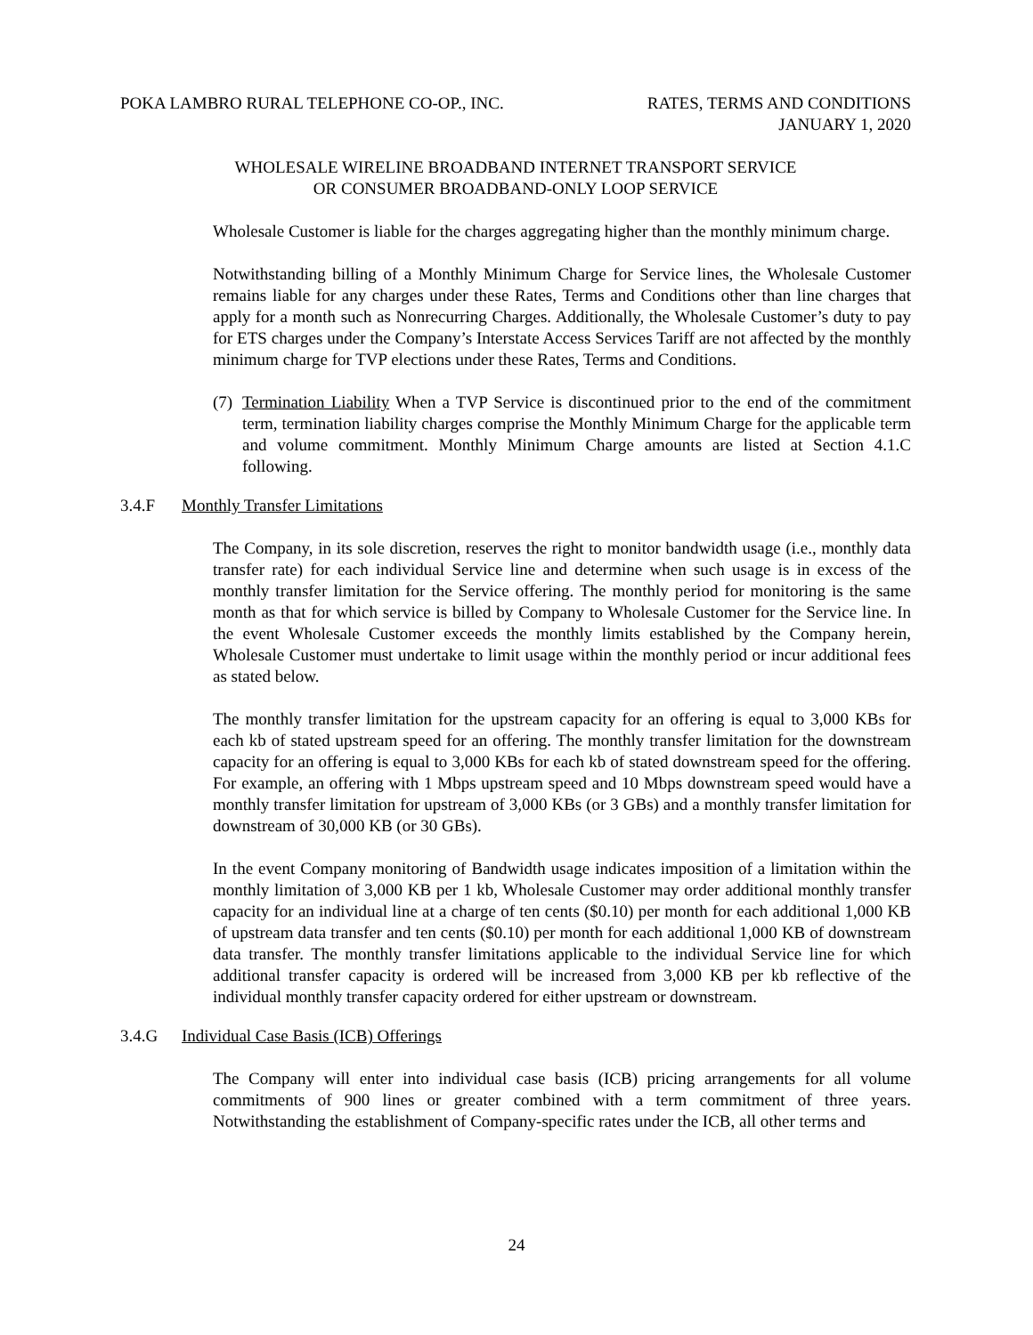POKA LAMBRO RURAL TELEPHONE CO-OP., INC. RATES, TERMS AND CONDITIONS
JANUARY 1, 2020
WHOLESALE WIRELINE BROADBAND INTERNET TRANSPORT SERVICE
OR CONSUMER BROADBAND-ONLY LOOP SERVICE
Wholesale Customer is liable for the charges aggregating higher than the monthly minimum charge.
Notwithstanding billing of a Monthly Minimum Charge for Service lines, the Wholesale Customer remains liable for any charges under these Rates, Terms and Conditions other than line charges that apply for a month such as Nonrecurring Charges. Additionally, the Wholesale Customer’s duty to pay for ETS charges under the Company’s Interstate Access Services Tariff are not affected by the monthly minimum charge for TVP elections under these Rates, Terms and Conditions.
(7)
Termination Liability When a TVP Service is discontinued prior to the end of the commitment term, termination liability charges comprise the Monthly Minimum Charge for the applicable term and volume commitment. Monthly Minimum Charge amounts are listed at Section 4.1.C following.
3.4.F Monthly Transfer Limitations
The Company, in its sole discretion, reserves the right to monitor bandwidth usage (i.e., monthly data transfer rate) for each individual Service line and determine when such usage is in excess of the monthly transfer limitation for the Service offering. The monthly period for monitoring is the same month as that for which service is billed by Company to Wholesale Customer for the Service line. In the event Wholesale Customer exceeds the monthly limits established by the Company herein, Wholesale Customer must undertake to limit usage within the monthly period or incur additional fees as stated below.
The monthly transfer limitation for the upstream capacity for an offering is equal to 3,000 KBs for each kb of stated upstream speed for an offering. The monthly transfer limitation for the downstream capacity for an offering is equal to 3,000 KBs for each kb of stated downstream speed for the offering. For example, an offering with 1 Mbps upstream speed and 10 Mbps downstream speed would have a monthly transfer limitation for upstream of 3,000 KBs (or 3 GBs) and a monthly transfer limitation for downstream of 30,000 KB (or 30 GBs).
In the event Company monitoring of Bandwidth usage indicates imposition of a limitation within the monthly limitation of 3,000 KB per 1 kb, Wholesale Customer may order additional monthly transfer capacity for an individual line at a charge of ten cents ($0.10) per month for each additional 1,000 KB of upstream data transfer and ten cents ($0.10) per month for each additional 1,000 KB of downstream data transfer. The monthly transfer limitations applicable to the individual Service line for which additional transfer capacity is ordered will be increased from 3,000 KB per kb reflective of the individual monthly transfer capacity ordered for either upstream or downstream.
3.4.G Individual Case Basis (ICB) Offerings
The Company will enter into individual case basis (ICB) pricing arrangements for all volume commitments of 900 lines or greater combined with a term commitment of three years. Notwithstanding the establishment of Company-specific rates under the ICB, all other terms and
24